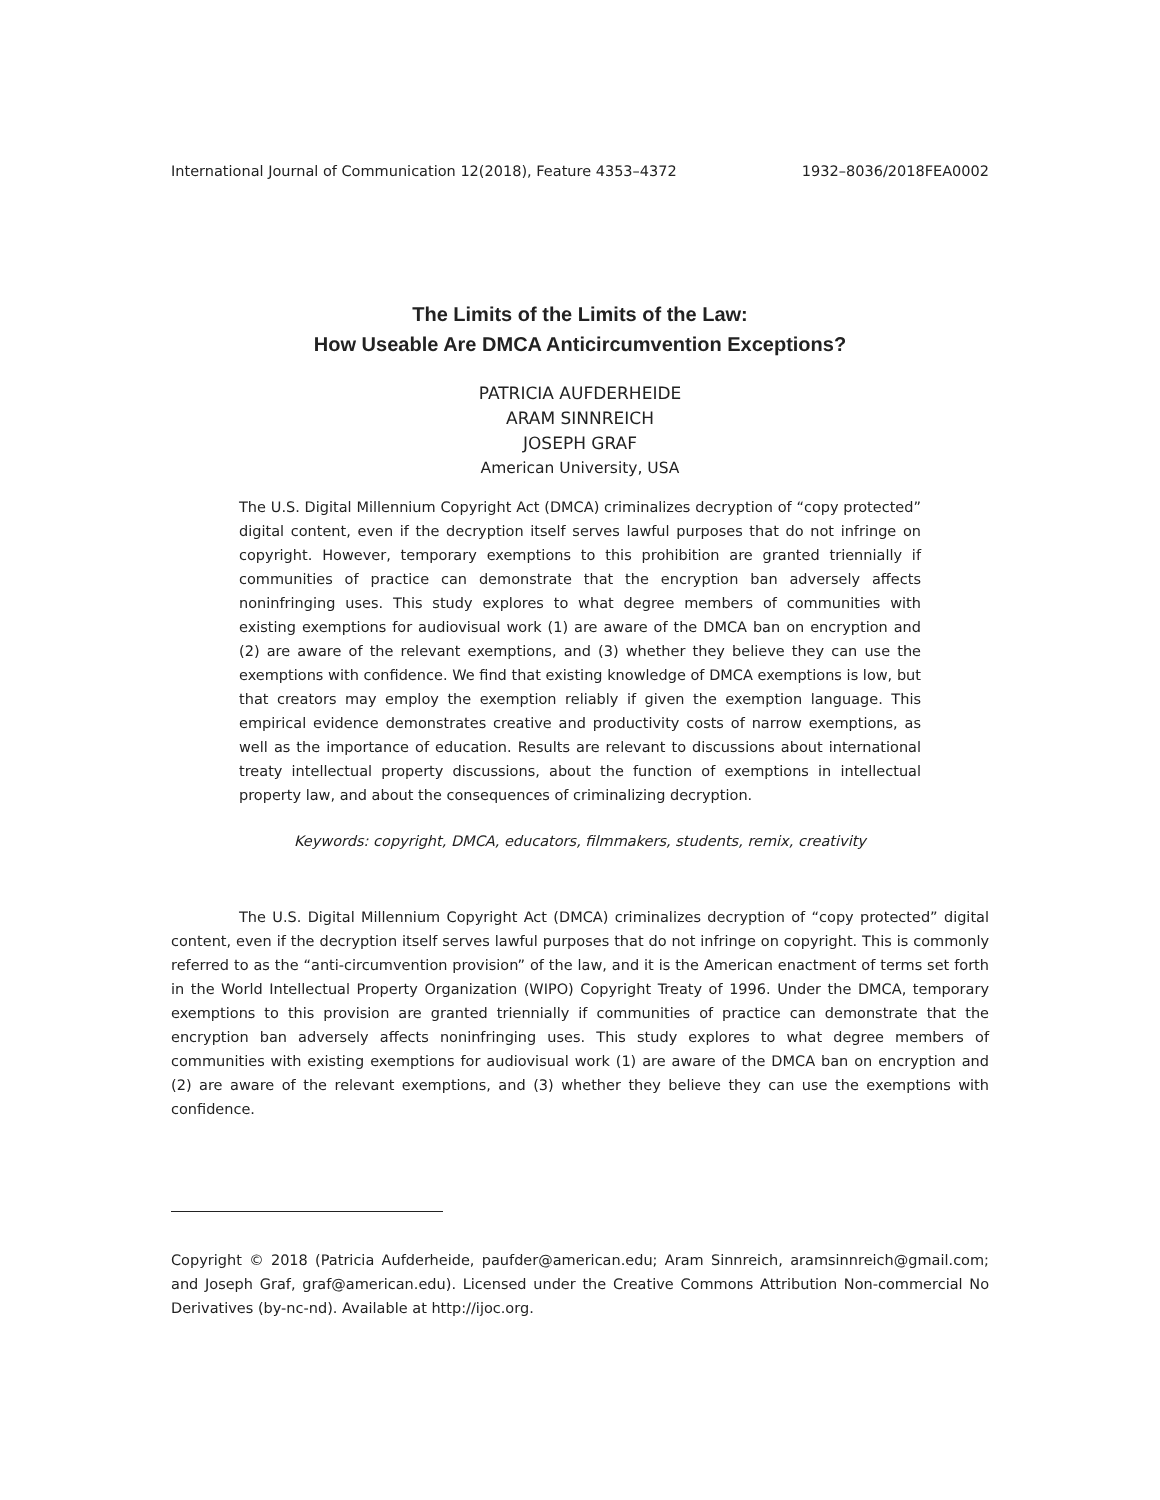International Journal of Communication 12(2018), Feature 4353–4372 1932–8036/2018FEA0002
The Limits of the Limits of the Law:
How Useable Are DMCA Anticircumvention Exceptions?
PATRICIA AUFDERHEIDE
ARAM SINNREICH
JOSEPH GRAF
American University, USA
The U.S. Digital Millennium Copyright Act (DMCA) criminalizes decryption of “copy protected” digital content, even if the decryption itself serves lawful purposes that do not infringe on copyright. However, temporary exemptions to this prohibition are granted triennially if communities of practice can demonstrate that the encryption ban adversely affects noninfringing uses. This study explores to what degree members of communities with existing exemptions for audiovisual work (1) are aware of the DMCA ban on encryption and (2) are aware of the relevant exemptions, and (3) whether they believe they can use the exemptions with confidence. We find that existing knowledge of DMCA exemptions is low, but that creators may employ the exemption reliably if given the exemption language. This empirical evidence demonstrates creative and productivity costs of narrow exemptions, as well as the importance of education. Results are relevant to discussions about international treaty intellectual property discussions, about the function of exemptions in intellectual property law, and about the consequences of criminalizing decryption.
Keywords: copyright, DMCA, educators, filmmakers, students, remix, creativity
The U.S. Digital Millennium Copyright Act (DMCA) criminalizes decryption of “copy protected” digital content, even if the decryption itself serves lawful purposes that do not infringe on copyright. This is commonly referred to as the “anti-circumvention provision” of the law, and it is the American enactment of terms set forth in the World Intellectual Property Organization (WIPO) Copyright Treaty of 1996. Under the DMCA, temporary exemptions to this provision are granted triennially if communities of practice can demonstrate that the encryption ban adversely affects noninfringing uses. This study explores to what degree members of communities with existing exemptions for audiovisual work (1) are aware of the DMCA ban on encryption and (2) are aware of the relevant exemptions, and (3) whether they believe they can use the exemptions with confidence.
Copyright © 2018 (Patricia Aufderheide, paufder@american.edu; Aram Sinnreich, aramsinnreich@gmail.com; and Joseph Graf, graf@american.edu). Licensed under the Creative Commons Attribution Non-commercial No Derivatives (by-nc-nd). Available at http://ijoc.org.